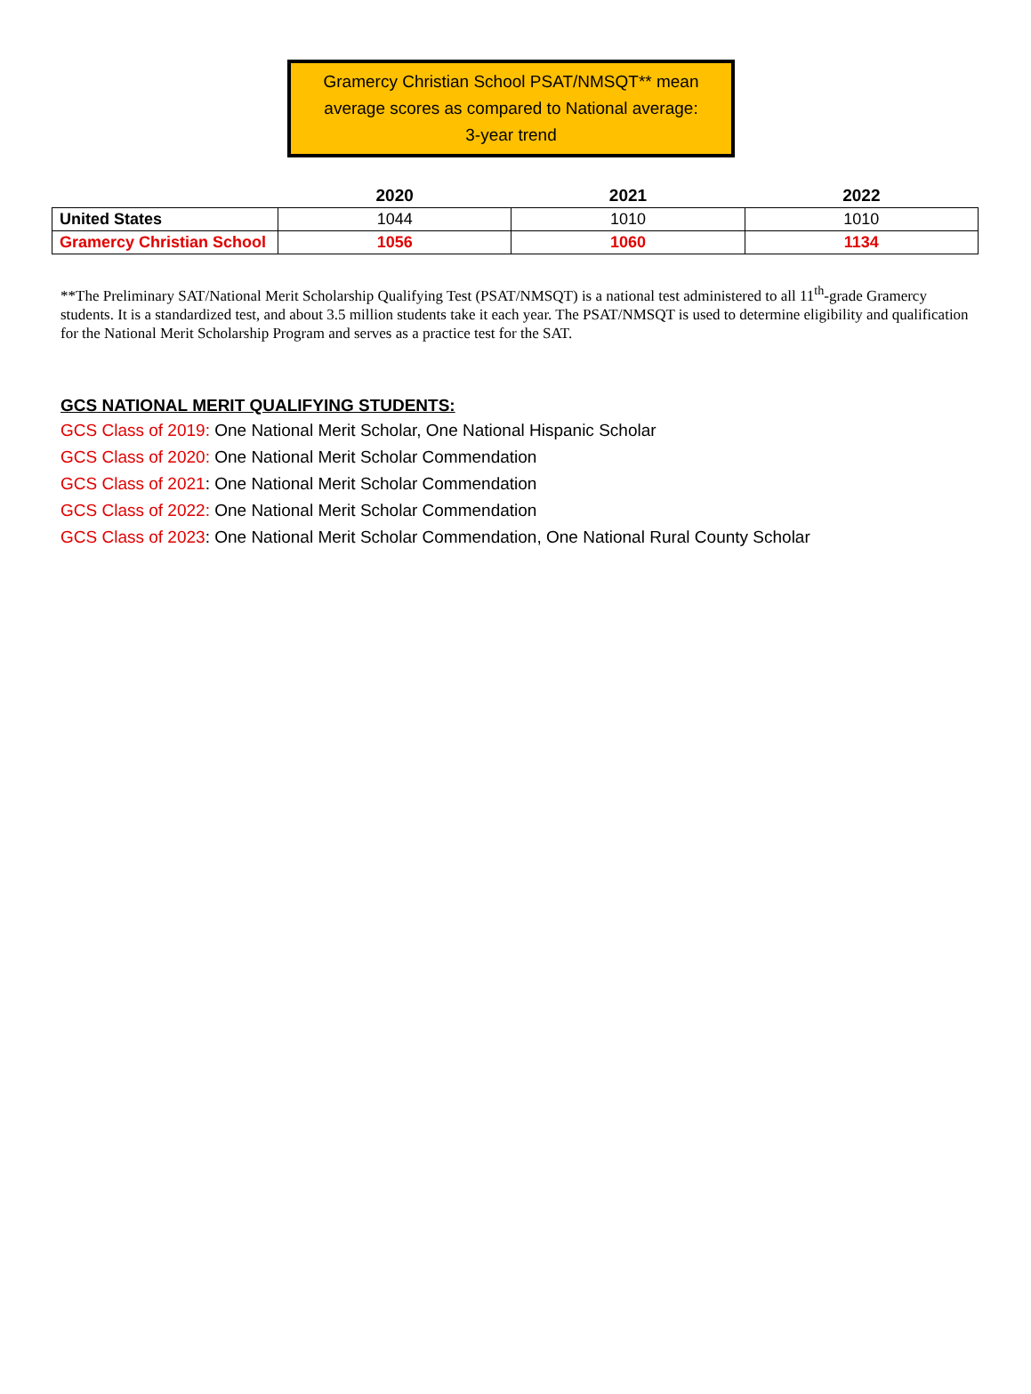Gramercy Christian School PSAT/NMSQT** mean
average scores as compared to National average:
3-year trend
| | 2020 | 2021 | 2022 |
| --- | --- | --- | --- |
| United States | 1044 | 1010 | 1010 |
| Gramercy Christian School | 1056 | 1060 | 1134 |
**The Preliminary SAT/National Merit Scholarship Qualifying Test (PSAT/NMSQT) is a national test administered to all 11<sup>th</sup>-grade Gramercy students. It is a standardized test, and about 3.5 million students take it each year. The PSAT/NMSQT is used to determine eligibility and qualification for the National Merit Scholarship Program and serves as a practice test for the SAT.
GCS NATIONAL MERIT QUALIFYING STUDENTS:
GCS Class of 2019: One National Merit Scholar, One National Hispanic Scholar
GCS Class of 2020: One National Merit Scholar Commendation
GCS Class of 2021: One National Merit Scholar Commendation
GCS Class of 2022: One National Merit Scholar Commendation
GCS Class of 2023: One National Merit Scholar Commendation, One National Rural County Scholar